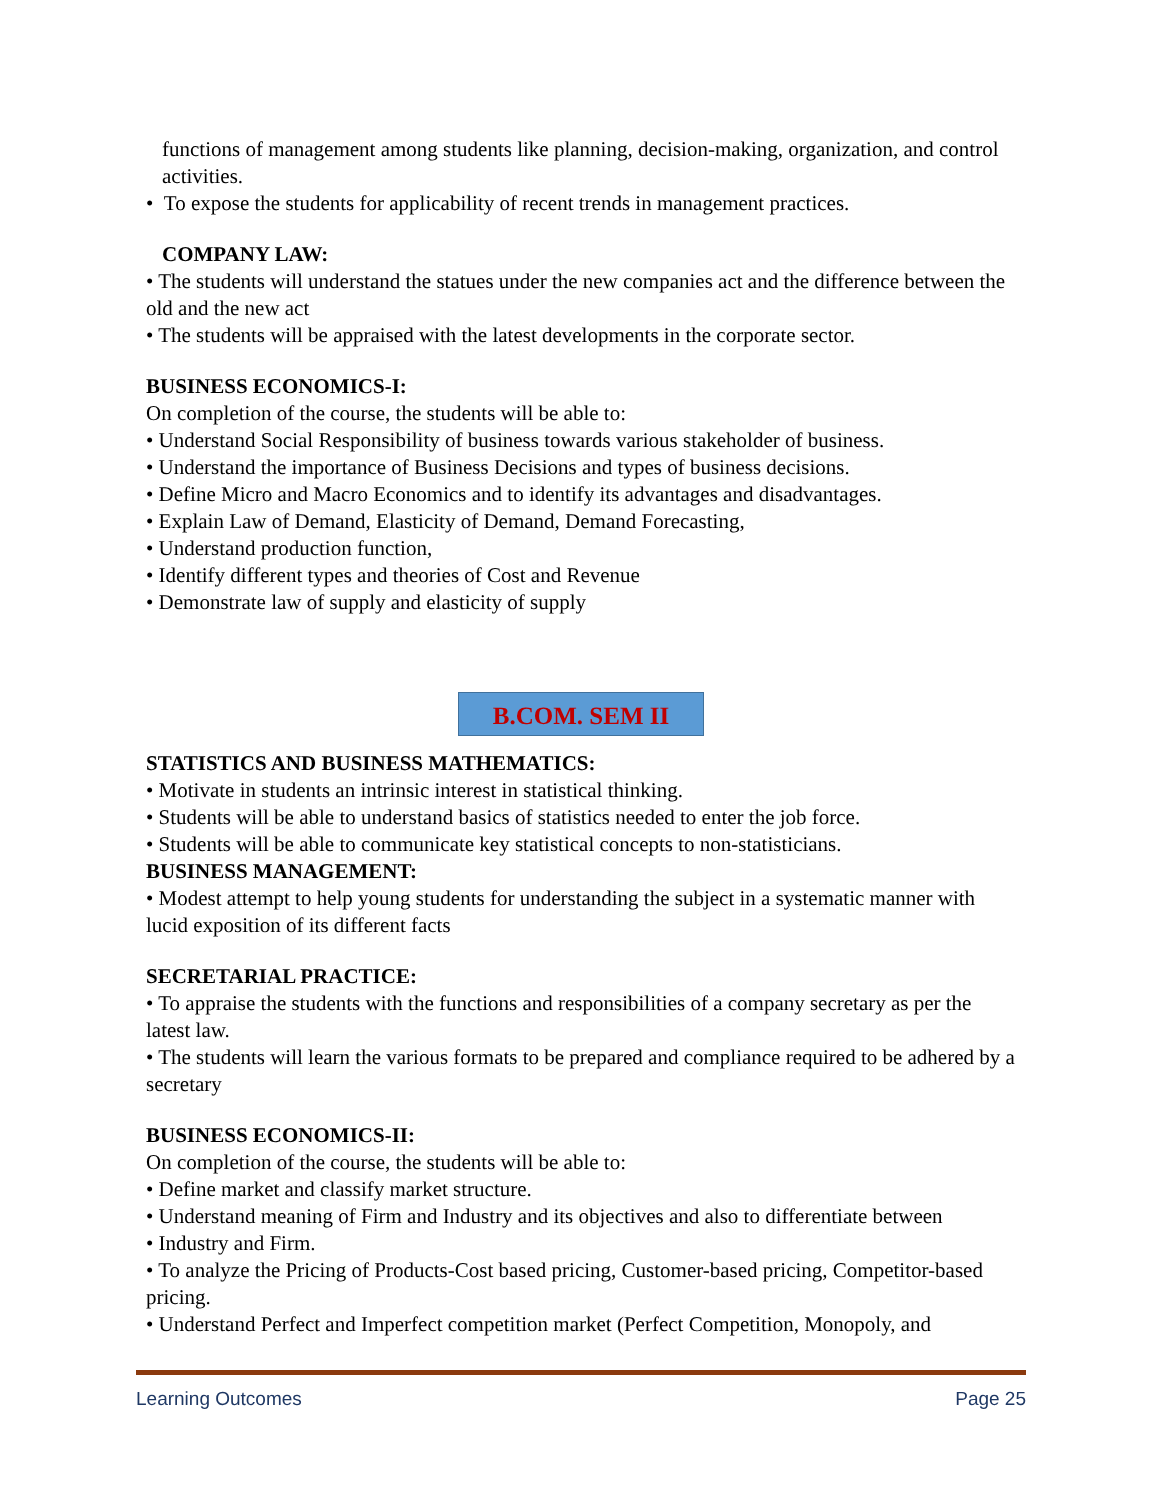functions of management among students like planning, decision-making, organization, and control activities.
• To expose the students for applicability of recent trends in management practices.
COMPANY LAW:
• The students will understand the statues under the new companies act and the difference between the old and the new act
• The students will be appraised with the latest developments in the corporate sector.
BUSINESS ECONOMICS-I:
On completion of the course, the students will be able to:
• Understand Social Responsibility of business towards various stakeholder of business.
• Understand the importance of Business Decisions and types of business decisions.
• Define Micro and Macro Economics and to identify its advantages and disadvantages.
• Explain Law of Demand, Elasticity of Demand, Demand Forecasting,
• Understand production function,
• Identify different types and theories of Cost and Revenue
• Demonstrate law of supply and elasticity of supply
B.COM. SEM II
STATISTICS AND BUSINESS MATHEMATICS:
• Motivate in students an intrinsic interest in statistical thinking.
• Students will be able to understand basics of statistics needed to enter the job force.
• Students will be able to communicate key statistical concepts to non-statisticians.
BUSINESS MANAGEMENT:
• Modest attempt to help young students for understanding the subject in a systematic manner with lucid exposition of its different facts
SECRETARIAL PRACTICE:
• To appraise the students with the functions and responsibilities of a company secretary as per the latest law.
• The students will learn the various formats to be prepared and compliance required to be adhered by a secretary
BUSINESS ECONOMICS-II:
On completion of the course, the students will be able to:
• Define market and classify market structure.
• Understand meaning of Firm and Industry and its objectives and also to differentiate between
• Industry and Firm.
• To analyze the Pricing of Products-Cost based pricing, Customer-based pricing, Competitor-based pricing.
• Understand Perfect and Imperfect competition market (Perfect Competition, Monopoly, and
Learning Outcomes Page 25